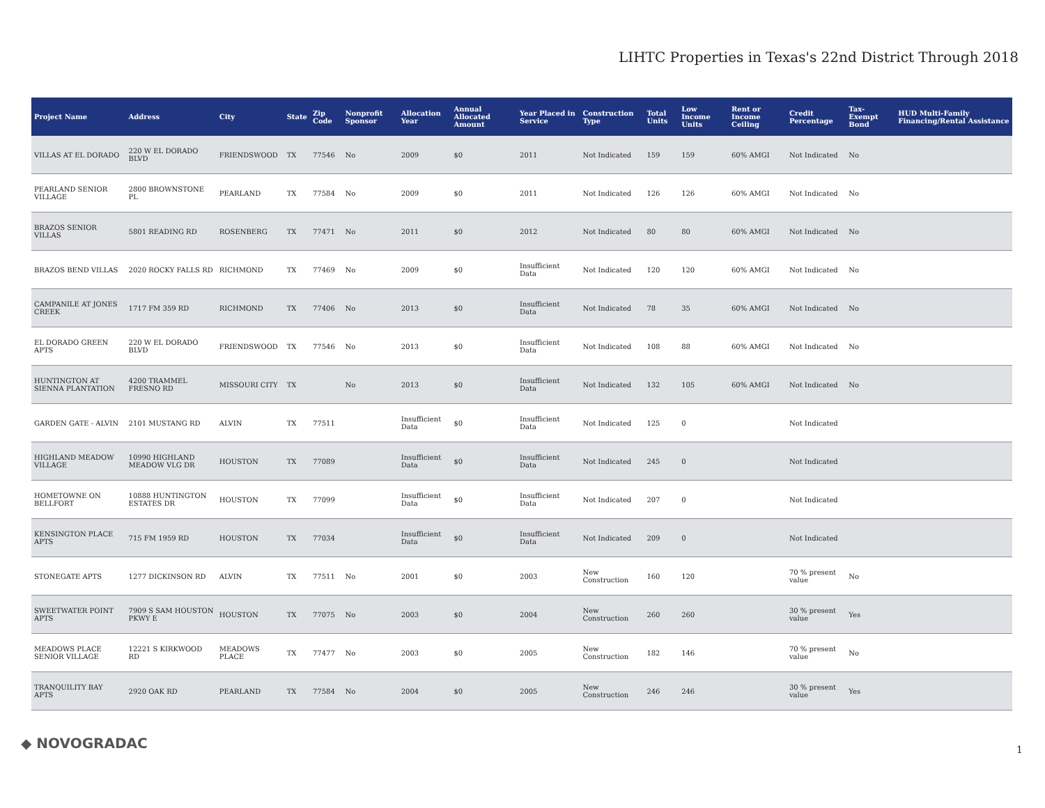LIHTC Properties in Texas's 22nd District Through 2018
| Project Name | Address | City | State | Zip Code | Nonprofit Sponsor | Allocation Year | Annual Allocated Amount | Year Placed in Service | Construction Type | Total Units | Low Income Units | Rent or Income Ceiling | Credit Percentage | Tax-Exempt Bond | HUD Multi-Family Financing/Rental Assistance |
| --- | --- | --- | --- | --- | --- | --- | --- | --- | --- | --- | --- | --- | --- | --- | --- |
| VILLAS AT EL DORADO | 220 W EL DORADO BLVD | FRIENDSWOOD | TX | 77546 | No | 2009 | $0 | 2011 | Not Indicated | 159 | 159 | 60% AMGI | Not Indicated | No | |
| PEARLAND SENIOR VILLAGE | 2800 BROWNSTONE PL | PEARLAND | TX | 77584 | No | 2009 | $0 | 2011 | Not Indicated | 126 | 126 | 60% AMGI | Not Indicated | No | |
| BRAZOS SENIOR VILLAS | 5801 READING RD | ROSENBERG | TX | 77471 | No | 2011 | $0 | 2012 | Not Indicated | 80 | 80 | 60% AMGI | Not Indicated | No | |
| BRAZOS BEND VILLAS | 2020 ROCKY FALLS RD | RICHMOND | TX | 77469 | No | 2009 | $0 | Insufficient Data | Not Indicated | 120 | 120 | 60% AMGI | Not Indicated | No | |
| CAMPANILE AT JONES CREEK | 1717 FM 359 RD | RICHMOND | TX | 77406 | No | 2013 | $0 | Insufficient Data | Not Indicated | 78 | 35 | 60% AMGI | Not Indicated | No | |
| EL DORADO GREEN APTS | 220 W EL DORADO BLVD | FRIENDSWOOD | TX | 77546 | No | 2013 | $0 | Insufficient Data | Not Indicated | 108 | 88 | 60% AMGI | Not Indicated | No | |
| HUNTINGTON AT SIENNA PLANTATION | 4200 TRAMMEL FRESNO RD | MISSOURI CITY | TX | | No | 2013 | $0 | Insufficient Data | Not Indicated | 132 | 105 | 60% AMGI | Not Indicated | No | |
| GARDEN GATE - ALVIN | 2101 MUSTANG RD | ALVIN | TX | 77511 | | Insufficient Data | $0 | Insufficient Data | Not Indicated | 125 | 0 | | Not Indicated | | |
| HIGHLAND MEADOW VILLAGE | 10990 HIGHLAND MEADOW VLG DR | HOUSTON | TX | 77089 | | Insufficient Data | $0 | Insufficient Data | Not Indicated | 245 | 0 | | Not Indicated | | |
| HOMETOWNE ON BELLFORT | 10888 HUNTINGTON ESTATES DR | HOUSTON | TX | 77099 | | Insufficient Data | $0 | Insufficient Data | Not Indicated | 207 | 0 | | Not Indicated | | |
| KENSINGTON PLACE APTS | 715 FM 1959 RD | HOUSTON | TX | 77034 | | Insufficient Data | $0 | Insufficient Data | Not Indicated | 209 | 0 | | Not Indicated | | |
| STONEGATE APTS | 1277 DICKINSON RD | ALVIN | TX | 77511 | No | 2001 | $0 | 2003 | New Construction | 160 | 120 | | 70 % present value | No | |
| SWEETWATER POINT APTS | 7909 S SAM HOUSTON PKWY E | HOUSTON | TX | 77075 | No | 2003 | $0 | 2004 | New Construction | 260 | 260 | | 30 % present value | Yes | |
| MEADOWS PLACE SENIOR VILLAGE | 12221 S KIRKWOOD RD | MEADOWS PLACE | TX | 77477 | No | 2003 | $0 | 2005 | New Construction | 182 | 146 | | 70 % present value | No | |
| TRANQUILITY BAY APTS | 2920 OAK RD | PEARLAND | TX | 77584 | No | 2004 | $0 | 2005 | New Construction | 246 | 246 | | 30 % present value | Yes | |
◆ NOVOGRADAC 1